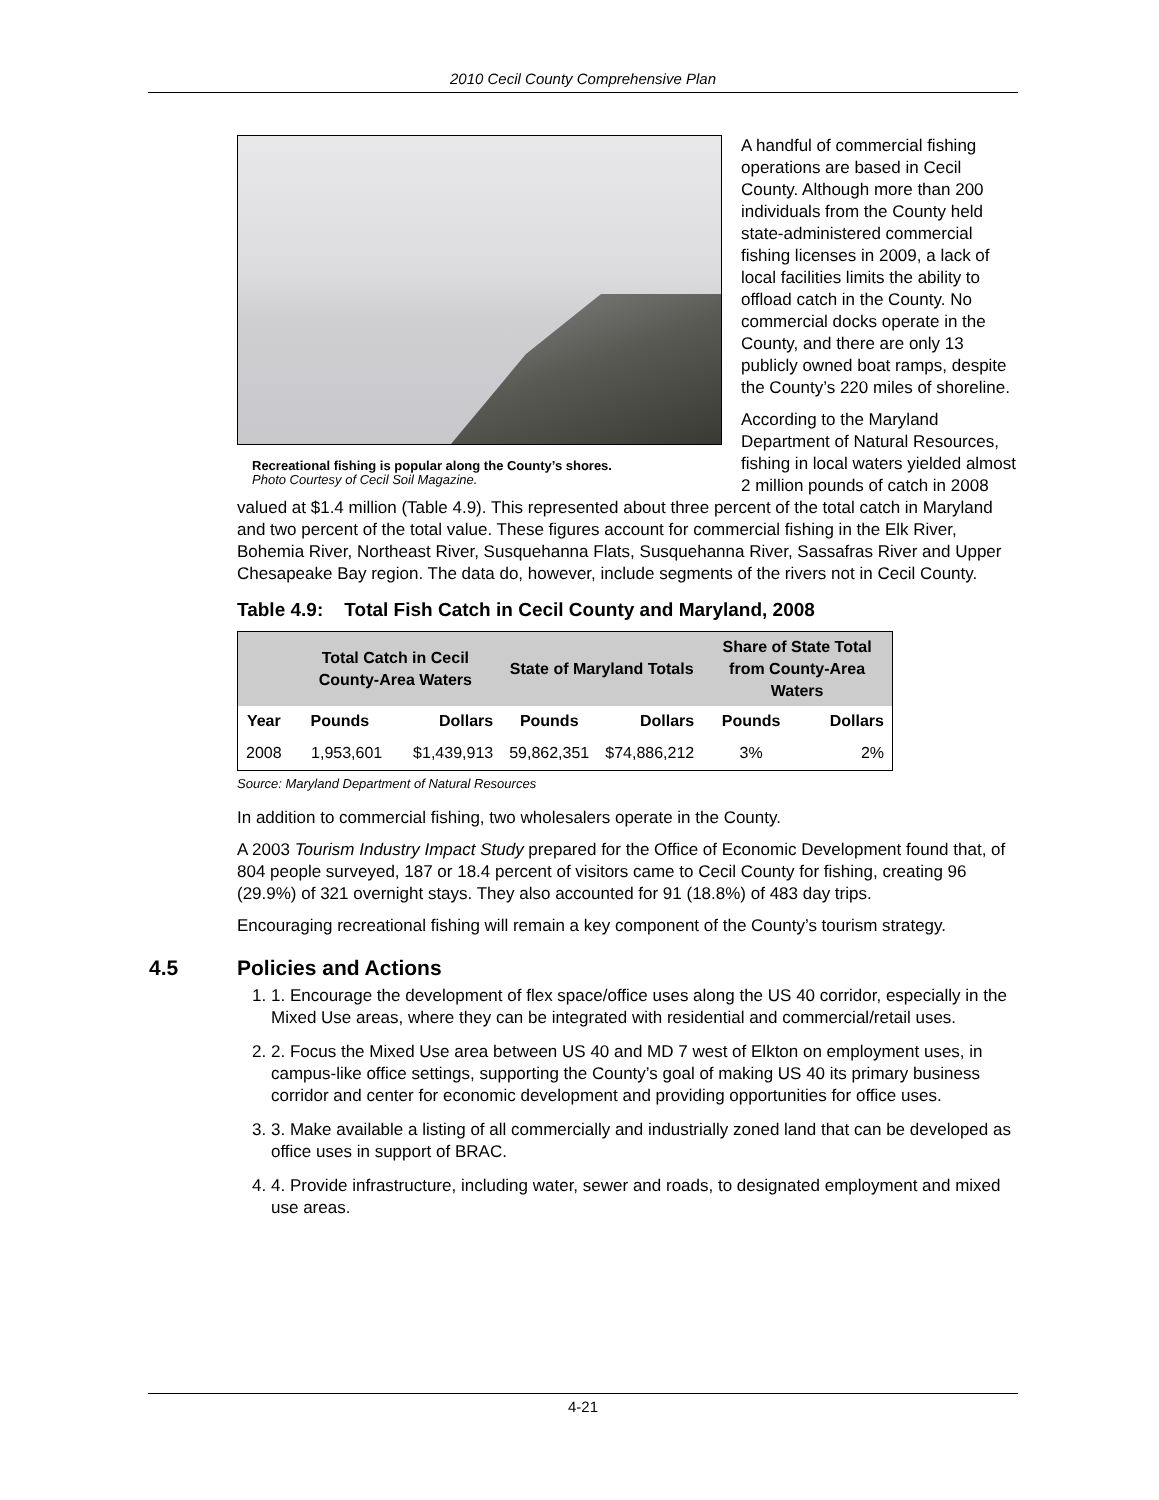2010 Cecil County Comprehensive Plan
Recreational fishing is popular along the County’s shores.
Photo Courtesy of Cecil Soil Magazine.
A handful of commercial fishing operations are based in Cecil County. Although more than 200 individuals from the County held state-administered commercial fishing licenses in 2009, a lack of local facilities limits the ability to offload catch in the County. No commercial docks operate in the County, and there are only 13 publicly owned boat ramps, despite the County’s 220 miles of shoreline.
According to the Maryland Department of Natural Resources, fishing in local waters yielded almost 2 million pounds of catch in 2008 valued at $1.4 million (Table 4.9). This represented about three percent of the total catch in Maryland and two percent of the total value. These figures account for commercial fishing in the Elk River, Bohemia River, Northeast River, Susquehanna Flats, Susquehanna River, Sassafras River and Upper Chesapeake Bay region. The data do, however, include segments of the rivers not in Cecil County.
Table 4.9: Total Fish Catch in Cecil County and Maryland, 2008
| | Total Catch in Cecil County-Area Waters | | State of Maryland Totals | | Share of State Total from County-Area Waters | |
| --- | --- | --- | --- | --- | --- | --- |
| Year | Pounds | Dollars | Pounds | Dollars | Pounds | Dollars |
| 2008 | 1,953,601 | $1,439,913 | 59,862,351 | $74,886,212 | 3% | 2% |
Source: Maryland Department of Natural Resources
In addition to commercial fishing, two wholesalers operate in the County.
A 2003 Tourism Industry Impact Study prepared for the Office of Economic Development found that, of 804 people surveyed, 187 or 18.4 percent of visitors came to Cecil County for fishing, creating 96 (29.9%) of 321 overnight stays. They also accounted for 91 (18.8%) of 483 day trips.
Encouraging recreational fishing will remain a key component of the County’s tourism strategy.
4.5 Policies and Actions
1. 1. Encourage the development of flex space/office uses along the US 40 corridor, especially in the Mixed Use areas, where they can be integrated with residential and commercial/retail uses.
2. 2. Focus the Mixed Use area between US 40 and MD 7 west of Elkton on employment uses, in campus-like office settings, supporting the County’s goal of making US 40 its primary business corridor and center for economic development and providing opportunities for office uses.
3. 3. Make available a listing of all commercially and industrially zoned land that can be developed as office uses in support of BRAC.
4. 4. Provide infrastructure, including water, sewer and roads, to designated employment and mixed use areas.
4-21